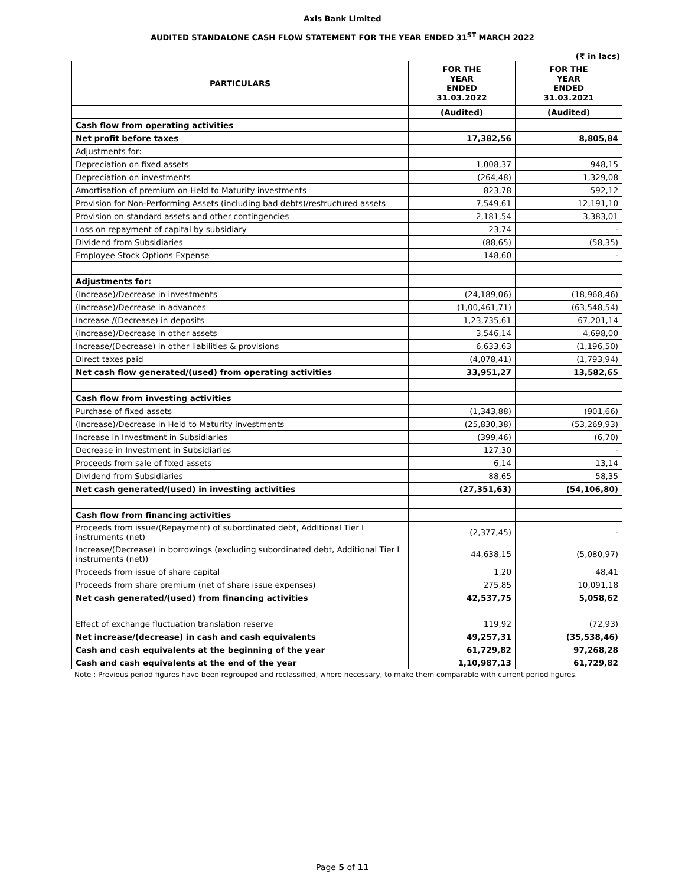Axis Bank Limited
AUDITED STANDALONE CASH FLOW STATEMENT FOR THE YEAR ENDED 31<sup>ST</sup> MARCH 2022
(₹ in lacs)
| PARTICULARS | FOR THE YEAR ENDED 31.03.2022 | FOR THE YEAR ENDED 31.03.2021 |
| --- | --- | --- |
| | (Audited) | (Audited) |
| Cash flow from operating activities | | |
| Net profit before taxes | 17,382,56 | 8,805,84 |
| Adjustments for: | | |
| Depreciation on fixed assets | 1,008,37 | 948,15 |
| Depreciation on investments | (264,48) | 1,329,08 |
| Amortisation of premium on Held to Maturity investments | 823,78 | 592,12 |
| Provision for Non-Performing Assets (including bad debts)/restructured assets | 7,549,61 | 12,191,10 |
| Provision on standard assets and other contingencies | 2,181,54 | 3,383,01 |
| Loss on repayment of capital by subsidiary | 23,74 | - |
| Dividend from Subsidiaries | (88,65) | (58,35) |
| Employee Stock Options Expense | 148,60 | - |
| Adjustments for: | | |
| (Increase)/Decrease in investments | (24,189,06) | (18,968,46) |
| (Increase)/Decrease in advances | (1,00,461,71) | (63,548,54) |
| Increase /(Decrease) in deposits | 1,23,735,61 | 67,201,14 |
| (Increase)/Decrease in other assets | 3,546,14 | 4,698,00 |
| Increase/(Decrease) in other liabilities & provisions | 6,633,63 | (1,196,50) |
| Direct taxes paid | (4,078,41) | (1,793,94) |
| Net cash flow generated/(used) from operating activities | 33,951,27 | 13,582,65 |
| Cash flow from investing activities | | |
| Purchase of fixed assets | (1,343,88) | (901,66) |
| (Increase)/Decrease in Held to Maturity investments | (25,830,38) | (53,269,93) |
| Increase in Investment in Subsidiaries | (399,46) | (6,70) |
| Decrease in Investment in Subsidiaries | 127,30 | - |
| Proceeds from sale of fixed assets | 6,14 | 13,14 |
| Dividend from Subsidiaries | 88,65 | 58,35 |
| Net cash generated/(used) in investing activities | (27,351,63) | (54,106,80) |
| Cash flow from financing activities | | |
| Proceeds from issue/(Repayment) of subordinated debt, Additional Tier I instruments (net) | (2,377,45) | - |
| Increase/(Decrease) in borrowings (excluding subordinated debt, Additional Tier I instruments (net)) | 44,638,15 | (5,080,97) |
| Proceeds from issue of share capital | 1,20 | 48,41 |
| Proceeds from share premium (net of share issue expenses) | 275,85 | 10,091,18 |
| Net cash generated/(used) from financing activities | 42,537,75 | 5,058,62 |
| Effect of exchange fluctuation translation reserve | 119,92 | (72,93) |
| Net increase/(decrease) in cash and cash equivalents | 49,257,31 | (35,538,46) |
| Cash and cash equivalents at the beginning of the year | 61,729,82 | 97,268,28 |
| Cash and cash equivalents at the end of the year | 1,10,987,13 | 61,729,82 |
Note : Previous period figures have been regrouped and reclassified, where necessary, to make them comparable with current period figures.
Page 5 of 11